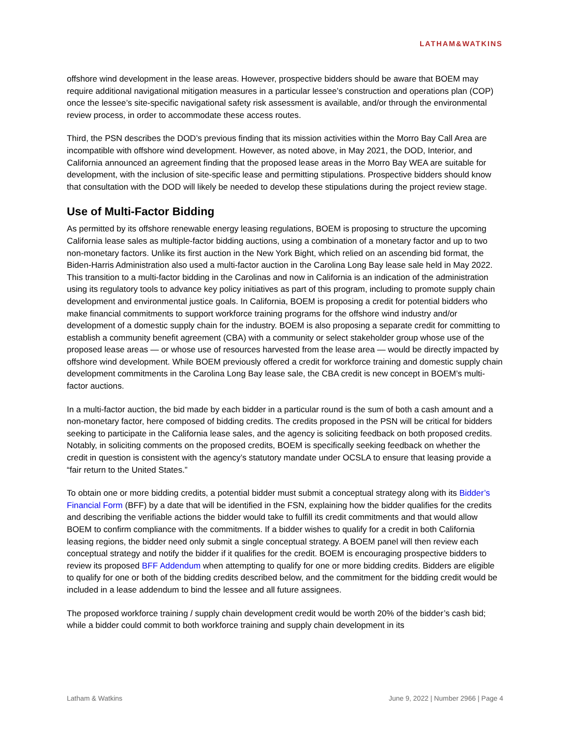LATHAM&WATKINS
offshore wind development in the lease areas. However, prospective bidders should be aware that BOEM may require additional navigational mitigation measures in a particular lessee’s construction and operations plan (COP) once the lessee’s site-specific navigational safety risk assessment is available, and/or through the environmental review process, in order to accommodate these access routes.
Third, the PSN describes the DOD’s previous finding that its mission activities within the Morro Bay Call Area are incompatible with offshore wind development. However, as noted above, in May 2021, the DOD, Interior, and California announced an agreement finding that the proposed lease areas in the Morro Bay WEA are suitable for development, with the inclusion of site-specific lease and permitting stipulations. Prospective bidders should know that consultation with the DOD will likely be needed to develop these stipulations during the project review stage.
Use of Multi-Factor Bidding
As permitted by its offshore renewable energy leasing regulations, BOEM is proposing to structure the upcoming California lease sales as multiple-factor bidding auctions, using a combination of a monetary factor and up to two non-monetary factors. Unlike its first auction in the New York Bight, which relied on an ascending bid format, the Biden-Harris Administration also used a multi-factor auction in the Carolina Long Bay lease sale held in May 2022. This transition to a multi-factor bidding in the Carolinas and now in California is an indication of the administration using its regulatory tools to advance key policy initiatives as part of this program, including to promote supply chain development and environmental justice goals. In California, BOEM is proposing a credit for potential bidders who make financial commitments to support workforce training programs for the offshore wind industry and/or development of a domestic supply chain for the industry. BOEM is also proposing a separate credit for committing to establish a community benefit agreement (CBA) with a community or select stakeholder group whose use of the proposed lease areas — or whose use of resources harvested from the lease area — would be directly impacted by offshore wind development. While BOEM previously offered a credit for workforce training and domestic supply chain development commitments in the Carolina Long Bay lease sale, the CBA credit is new concept in BOEM’s multi-factor auctions.
In a multi-factor auction, the bid made by each bidder in a particular round is the sum of both a cash amount and a non-monetary factor, here composed of bidding credits. The credits proposed in the PSN will be critical for bidders seeking to participate in the California lease sales, and the agency is soliciting feedback on both proposed credits. Notably, in soliciting comments on the proposed credits, BOEM is specifically seeking feedback on whether the credit in question is consistent with the agency’s statutory mandate under OCSLA to ensure that leasing provide a “fair return to the United States.”
To obtain one or more bidding credits, a potential bidder must submit a conceptual strategy along with its Bidder’s Financial Form (BFF) by a date that will be identified in the FSN, explaining how the bidder qualifies for the credits and describing the verifiable actions the bidder would take to fulfill its credit commitments and that would allow BOEM to confirm compliance with the commitments. If a bidder wishes to qualify for a credit in both California leasing regions, the bidder need only submit a single conceptual strategy. A BOEM panel will then review each conceptual strategy and notify the bidder if it qualifies for the credit. BOEM is encouraging prospective bidders to review its proposed BFF Addendum when attempting to qualify for one or more bidding credits. Bidders are eligible to qualify for one or both of the bidding credits described below, and the commitment for the bidding credit would be included in a lease addendum to bind the lessee and all future assignees.
The proposed workforce training / supply chain development credit would be worth 20% of the bidder’s cash bid; while a bidder could commit to both workforce training and supply chain development in its
Latham & Watkins June 9, 2022 | Number 2966 | Page 4